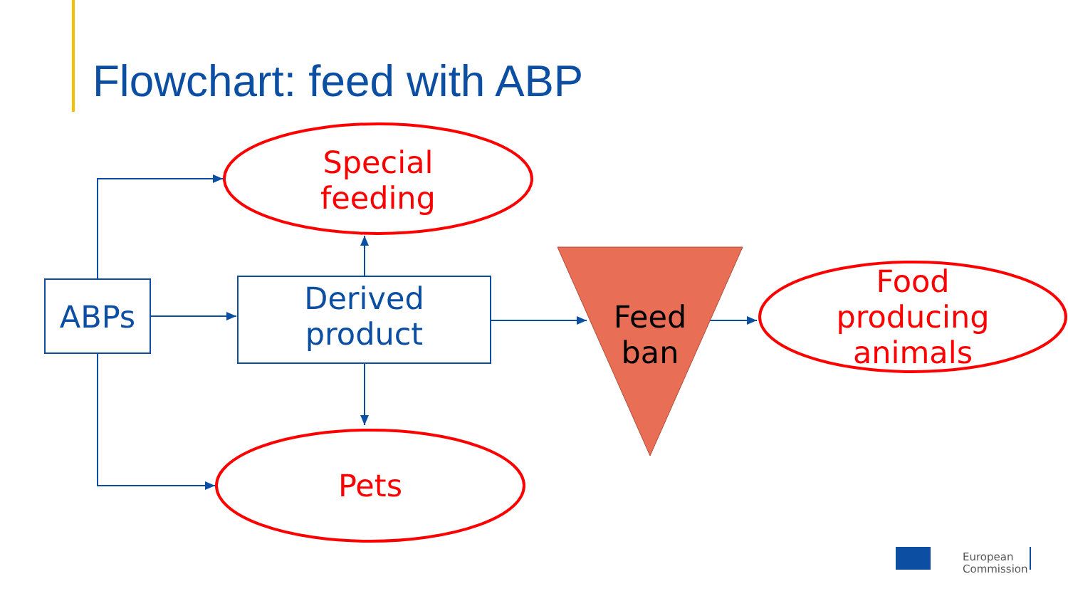Flowchart: feed with ABP
ABPs
Derived
product
Special
feeding
Pets
Feed
ban
Food
producing
animals
European
Commission